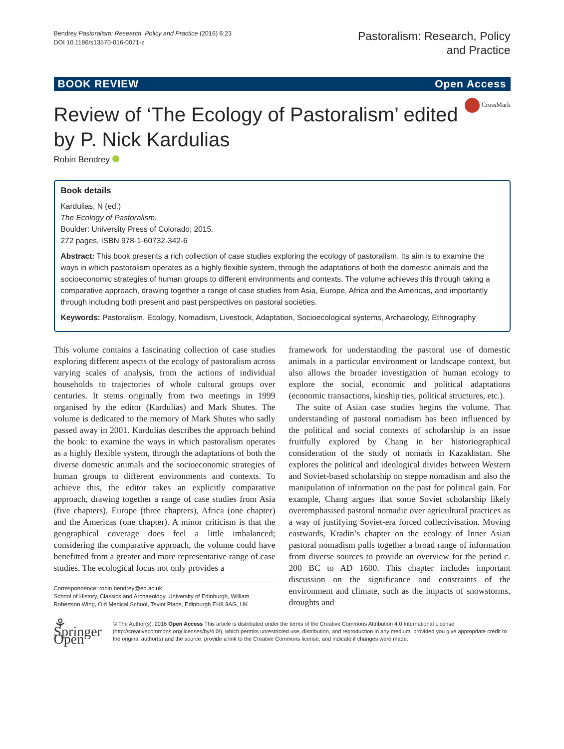Bendrey Pastoralism: Research, Policy and Practice (2016) 6:23
DOI 10.1186/s13570-016-0071-z
Pastoralism: Research, Policy
and Practice
BOOK REVIEW Open Access
CrossMark
Review of ‘The Ecology of Pastoralism’ edited by P. Nick Kardulias
Robin Bendrey
Book details
Kardulias, N (ed.)
The Ecology of Pastoralism.
Boulder: University Press of Colorado; 2015.
272 pages, ISBN 978-1-60732-342-6
Abstract: This book presents a rich collection of case studies exploring the ecology of pastoralism. Its aim is to examine the ways in which pastoralism operates as a highly flexible system, through the adaptations of both the domestic animals and the socioeconomic strategies of human groups to different environments and contexts. The volume achieves this through taking a comparative approach, drawing together a range of case studies from Asia, Europe, Africa and the Americas, and importantly through including both present and past perspectives on pastoral societies.
Keywords: Pastoralism, Ecology, Nomadism, Livestock, Adaptation, Socioecological systems, Archaeology, Ethnography
This volume contains a fascinating collection of case studies exploring different aspects of the ecology of pastoralism across varying scales of analysis, from the actions of individual households to trajectories of whole cultural groups over centuries. It stems originally from two meetings in 1999 organised by the editor (Kardulias) and Mark Shutes. The volume is dedicated to the memory of Mark Shutes who sadly passed away in 2001. Kardulias describes the approach behind the book: to examine the ways in which pastoralism operates as a highly flexible system, through the adaptations of both the diverse domestic animals and the socioeconomic strategies of human groups to different environments and contexts. To achieve this, the editor takes an explicitly comparative approach, drawing together a range of case studies from Asia (five chapters), Europe (three chapters), Africa (one chapter) and the Americas (one chapter). A minor criticism is that the geographical coverage does feel a little imbalanced; considering the comparative approach, the volume could have benefitted from a greater and more representative range of case studies. The ecological focus not only provides a
Correspondence: robin.bendrey@ed.ac.uk
School of History, Classics and Archaeology, University of Edinburgh, William Robertson Wing, Old Medical School, Teviot Place, Edinburgh EH8 9AG, UK
framework for understanding the pastoral use of domestic animals in a particular environment or landscape context, but also allows the broader investigation of human ecology to explore the social, economic and political adaptations (economic transactions, kinship ties, political structures, etc.).
The suite of Asian case studies begins the volume. That understanding of pastoral nomadism has been influenced by the political and social contexts of scholarship is an issue fruitfully explored by Chang in her historiographical consideration of the study of nomads in Kazakhstan. She explores the political and ideological divides between Western and Soviet-based scholarship on steppe nomadism and also the manipulation of information on the past for political gain. For example, Chang argues that some Soviet scholarship likely overemphasised pastoral nomadic over agricultural practices as a way of justifying Soviet-era forced collectivisation. Moving eastwards, Kradin’s chapter on the ecology of Inner Asian pastoral nomadism pulls together a broad range of information from diverse sources to provide an overview for the period c. 200 BC to AD 1600. This chapter includes important discussion on the significance and constraints of the environment and climate, such as the impacts of snowstorms, droughts and
⚘ Springer Open
© The Author(s). 2016 Open Access This article is distributed under the terms of the Creative Commons Attribution 4.0 International License (http://creativecommons.org/licenses/by/4.0/), which permits unrestricted use, distribution, and reproduction in any medium, provided you give appropriate credit to the original author(s) and the source, provide a link to the Creative Commons license, and indicate if changes were made.